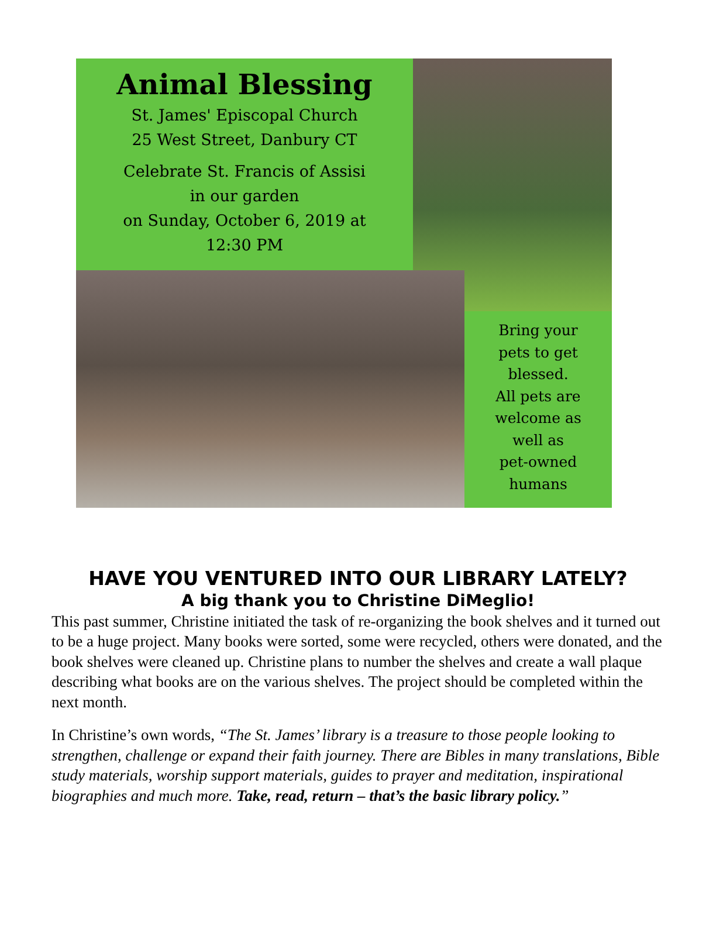Animal Blessing
St. James' Episcopal Church
25 West Street, Danbury CT
Celebrate St. Francis of Assisi
in our garden
on Sunday, October 6, 2019 at
12:30 PM
Bring your
pets to get
blessed.
All pets are
welcome as
well as
pet-owned
humans
HAVE YOU VENTURED INTO OUR LIBRARY LATELY?
A big thank you to Christine DiMeglio!
This past summer, Christine initiated the task of re-organizing the book shelves and it turned out to be a huge project. Many books were sorted, some were recycled, others were donated, and the book shelves were cleaned up. Christine plans to number the shelves and create a wall plaque describing what books are on the various shelves. The project should be completed within the next month.
In Christine’s own words, “The St. James’ library is a treasure to those people looking to strengthen, challenge or expand their faith journey. There are Bibles in many translations, Bible study materials, worship support materials, guides to prayer and meditation, inspirational biographies and much more. Take, read, return – that’s the basic library policy.”